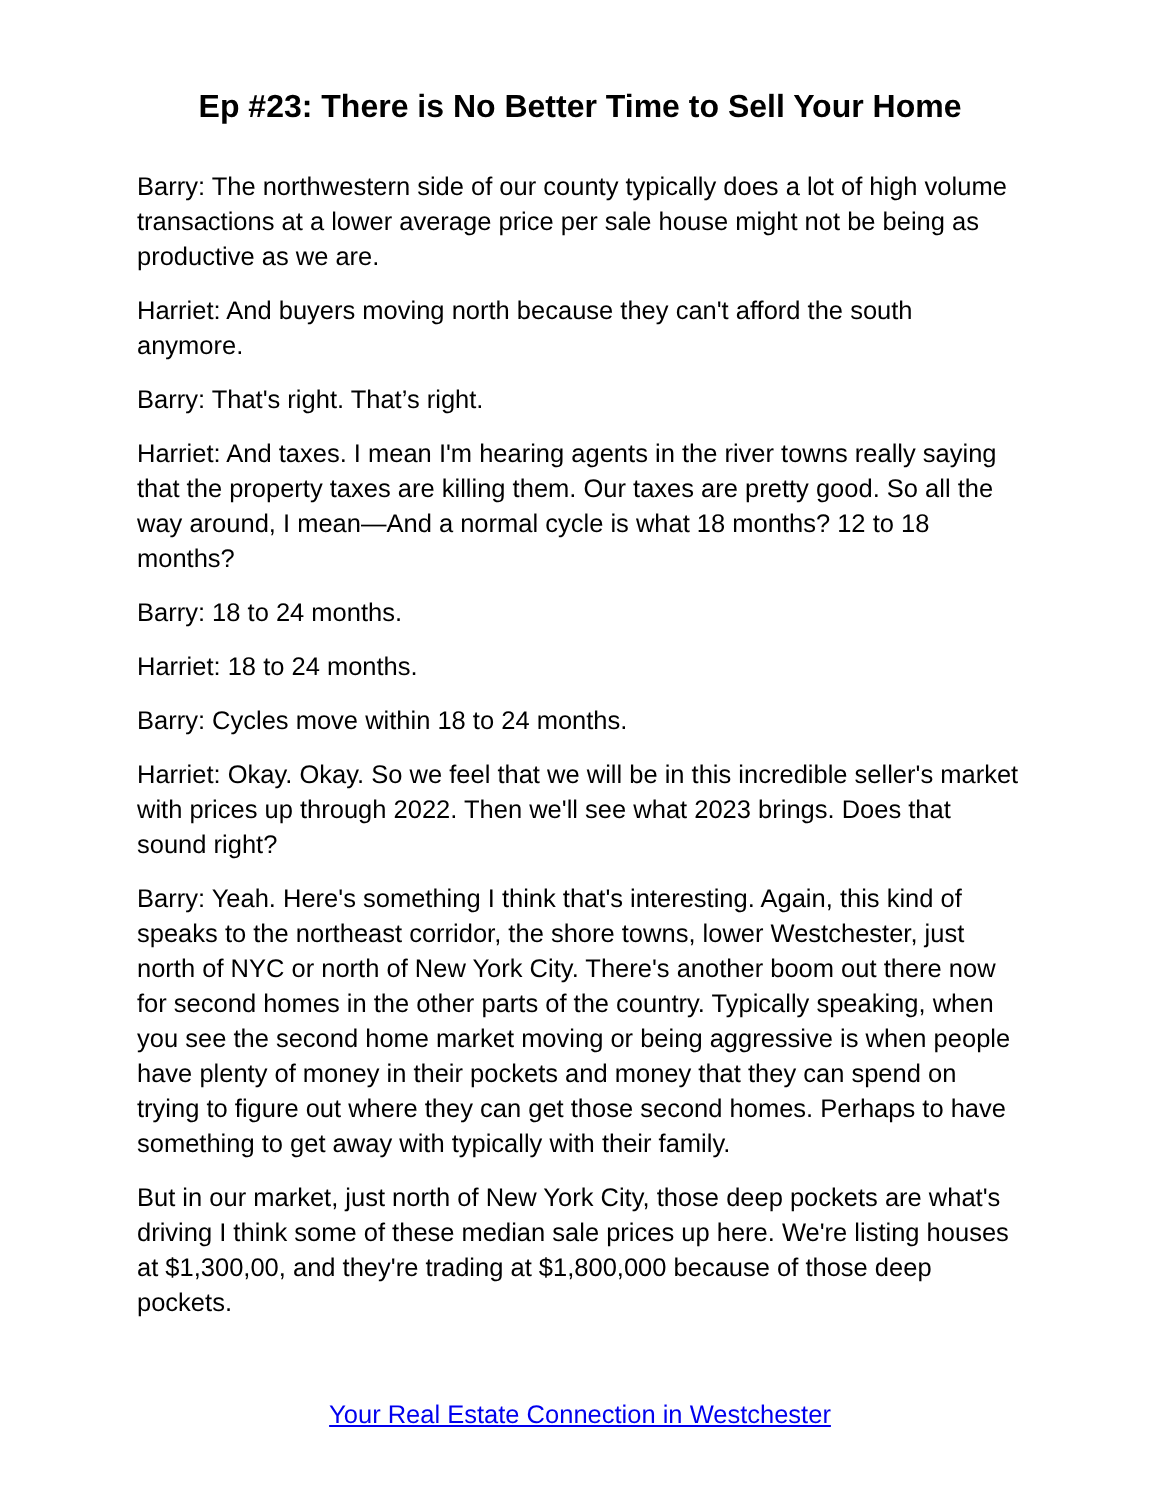Ep #23: There is No Better Time to Sell Your Home
Barry: The northwestern side of our county typically does a lot of high volume transactions at a lower average price per sale house might not be being as productive as we are.
Harriet: And buyers moving north because they can't afford the south anymore.
Barry: That's right. That’s right.
Harriet: And taxes. I mean I'm hearing agents in the river towns really saying that the property taxes are killing them. Our taxes are pretty good. So all the way around, I mean—And a normal cycle is what 18 months? 12 to 18 months?
Barry: 18 to 24 months.
Harriet: 18 to 24 months.
Barry: Cycles move within 18 to 24 months.
Harriet: Okay. Okay. So we feel that we will be in this incredible seller's market with prices up through 2022. Then we'll see what 2023 brings. Does that sound right?
Barry: Yeah. Here's something I think that's interesting. Again, this kind of speaks to the northeast corridor, the shore towns, lower Westchester, just north of NYC or north of New York City. There's another boom out there now for second homes in the other parts of the country. Typically speaking, when you see the second home market moving or being aggressive is when people have plenty of money in their pockets and money that they can spend on trying to figure out where they can get those second homes. Perhaps to have something to get away with typically with their family.
But in our market, just north of New York City, those deep pockets are what's driving I think some of these median sale prices up here. We're listing houses at $1,300,00, and they're trading at $1,800,000 because of those deep pockets.
Your Real Estate Connection in Westchester